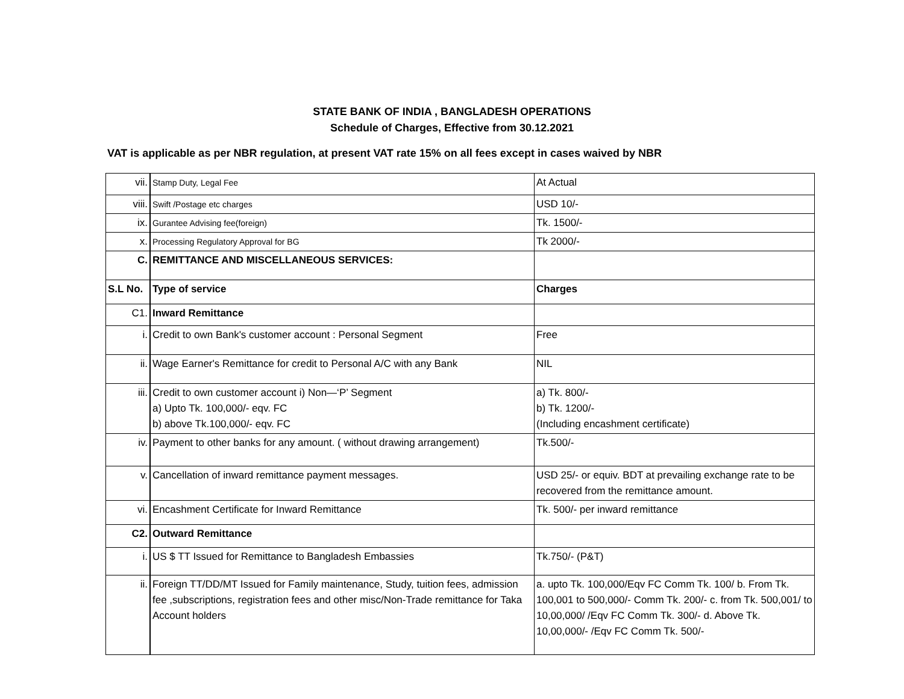STATE BANK OF INDIA , BANGLADESH OPERATIONS
Schedule of Charges, Effective from 30.12.2021
VAT is applicable as per NBR regulation, at present VAT rate 15% on all fees except in cases waived by NBR
| vii. | Stamp Duty, Legal Fee | At Actual |
| viii. | Swift /Postage etc charges | USD 10/- |
| ix. | Gurantee Advising fee(foreign) | Tk. 1500/- |
| x. | Processing Regulatory Approval for BG | Tk 2000/- |
| C. | REMITTANCE AND MISCELLANEOUS SERVICES: | |
| S.L No. | Type of service | Charges |
| C1. | Inward Remittance | |
| i. | Credit to own Bank's customer account : Personal Segment | Free |
| ii. | Wage Earner's Remittance for credit to Personal A/C with any Bank | NIL |
| iii. | Credit to own customer account i) Non—‘P’ Segment a) Upto Tk. 100,000/- eqv. FC b) above Tk.100,000/- eqv. FC | a) Tk. 800/- b) Tk. 1200/- (Including encashment certificate) |
| iv. | Payment to other banks for any amount. ( without drawing arrangement) | Tk.500/- |
| v. | Cancellation of inward remittance payment messages. | USD 25/- or equiv. BDT at prevailing exchange rate to be recovered from the remittance amount. |
| vi. | Encashment Certificate for Inward Remittance | Tk. 500/- per inward remittance |
| C2. | Outward Remittance | |
| i. | US $ TT Issued for Remittance to Bangladesh Embassies | Tk.750/- (P&T) |
| ii. | Foreign TT/DD/MT Issued for Family maintenance, Study, tuition fees, admission fee ,subscriptions, registration fees and other misc/Non-Trade remittance for Taka Account holders | a. upto Tk. 100,000/Eqv FC Comm Tk. 100/ b. From Tk. 100,001 to 500,000/- Comm Tk. 200/- c. from Tk. 500,001/ to 10,00,000/ /Eqv FC Comm Tk. 300/- d. Above Tk. 10,00,000/- /Eqv FC Comm Tk. 500/- |